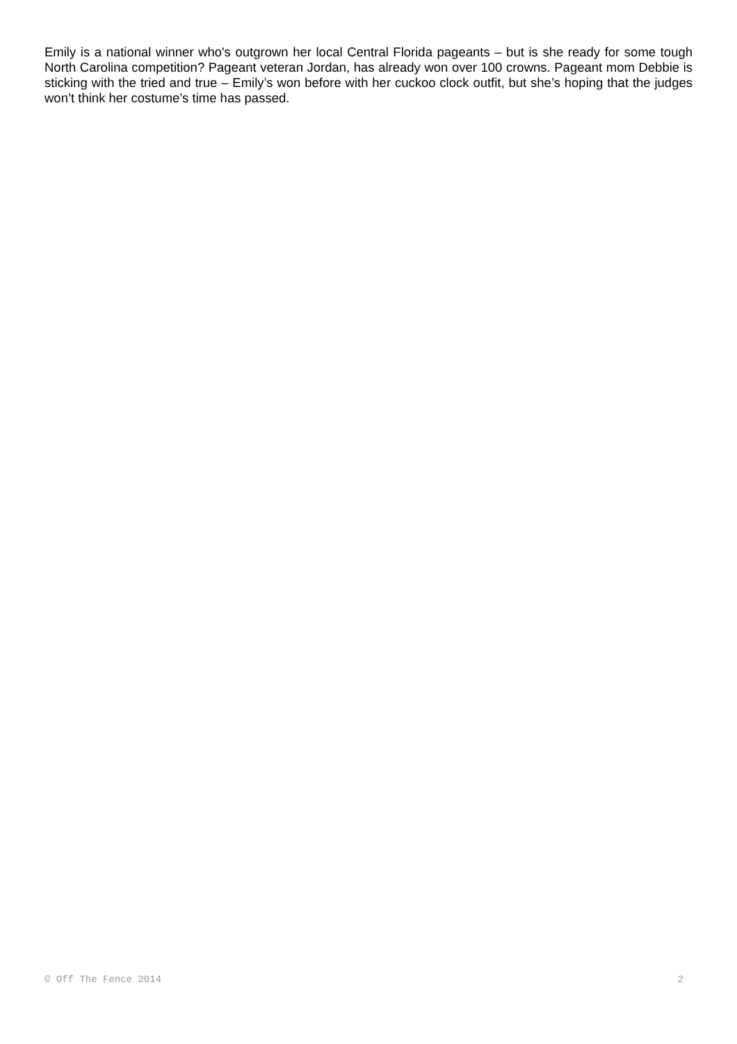Emily is a national winner who's outgrown her local Central Florida pageants – but is she ready for some tough North Carolina competition? Pageant veteran Jordan, has already won over 100 crowns. Pageant mom Debbie is sticking with the tried and true – Emily’s won before with her cuckoo clock outfit, but she’s hoping that the judges won’t think her costume’s time has passed.
© Off The Fence 2014 2